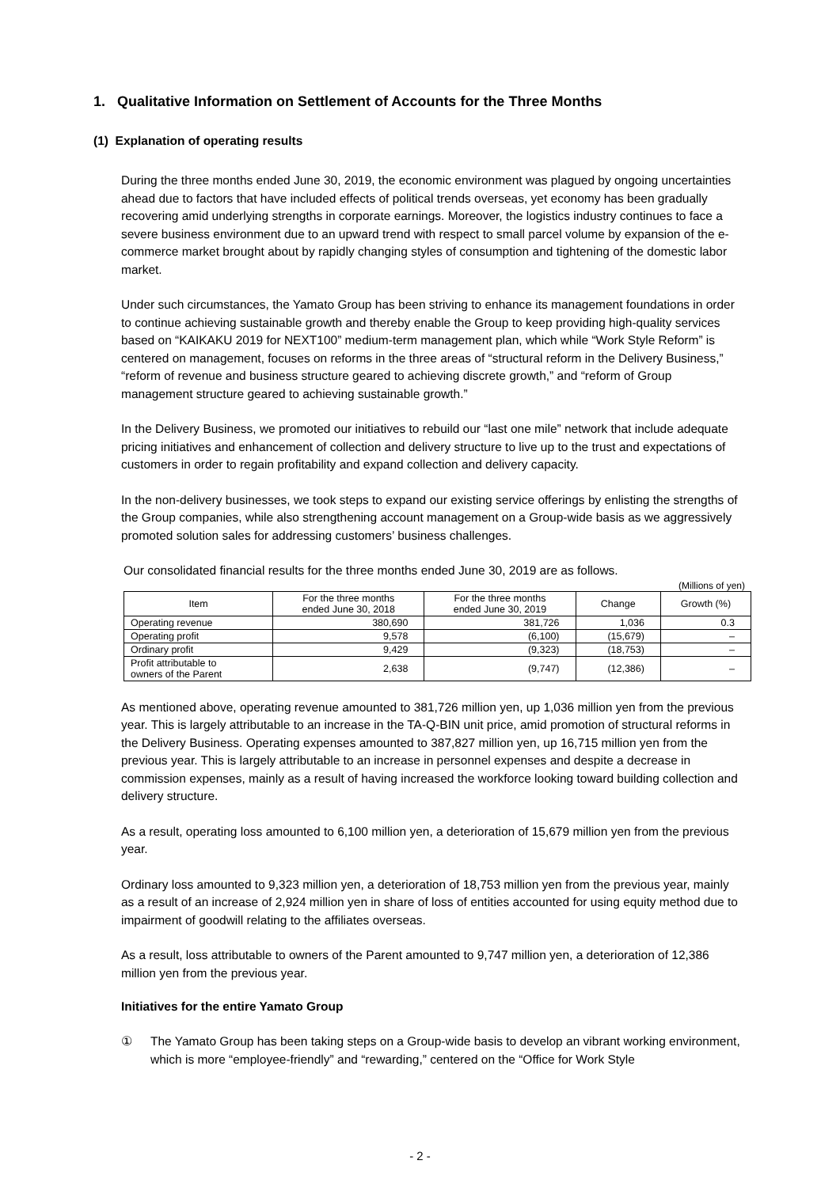1. Qualitative Information on Settlement of Accounts for the Three Months
(1) Explanation of operating results
During the three months ended June 30, 2019, the economic environment was plagued by ongoing uncertainties ahead due to factors that have included effects of political trends overseas, yet economy has been gradually recovering amid underlying strengths in corporate earnings. Moreover, the logistics industry continues to face a severe business environment due to an upward trend with respect to small parcel volume by expansion of the e-commerce market brought about by rapidly changing styles of consumption and tightening of the domestic labor market.
Under such circumstances, the Yamato Group has been striving to enhance its management foundations in order to continue achieving sustainable growth and thereby enable the Group to keep providing high-quality services based on “KAIKAKU 2019 for NEXT100” medium-term management plan, which while “Work Style Reform” is centered on management, focuses on reforms in the three areas of “structural reform in the Delivery Business,” “reform of revenue and business structure geared to achieving discrete growth,” and “reform of Group management structure geared to achieving sustainable growth.”
In the Delivery Business, we promoted our initiatives to rebuild our “last one mile” network that include adequate pricing initiatives and enhancement of collection and delivery structure to live up to the trust and expectations of customers in order to regain profitability and expand collection and delivery capacity.
In the non-delivery businesses, we took steps to expand our existing service offerings by enlisting the strengths of the Group companies, while also strengthening account management on a Group-wide basis as we aggressively promoted solution sales for addressing customers’ business challenges.
Our consolidated financial results for the three months ended June 30, 2019 are as follows.
(Millions of yen)
| Item | For the three months ended June 30, 2018 | For the three months ended June 30, 2019 | Change | Growth (%) |
| --- | --- | --- | --- | --- |
| Operating revenue | 380,690 | 381,726 | 1,036 | 0.3 |
| Operating profit | 9,578 | (6,100) | (15,679) | – |
| Ordinary profit | 9,429 | (9,323) | (18,753) | – |
| Profit attributable to owners of the Parent | 2,638 | (9,747) | (12,386) | – |
As mentioned above, operating revenue amounted to 381,726 million yen, up 1,036 million yen from the previous year. This is largely attributable to an increase in the TA-Q-BIN unit price, amid promotion of structural reforms in the Delivery Business. Operating expenses amounted to 387,827 million yen, up 16,715 million yen from the previous year. This is largely attributable to an increase in personnel expenses and despite a decrease in commission expenses, mainly as a result of having increased the workforce looking toward building collection and delivery structure.
As a result, operating loss amounted to 6,100 million yen, a deterioration of 15,679 million yen from the previous year.
Ordinary loss amounted to 9,323 million yen, a deterioration of 18,753 million yen from the previous year, mainly as a result of an increase of 2,924 million yen in share of loss of entities accounted for using equity method due to impairment of goodwill relating to the affiliates overseas.
As a result, loss attributable to owners of the Parent amounted to 9,747 million yen, a deterioration of 12,386 million yen from the previous year.
Initiatives for the entire Yamato Group
① The Yamato Group has been taking steps on a Group-wide basis to develop an vibrant working environment, which is more “employee-friendly” and “rewarding,” centered on the “Office for Work Style
- 2 -